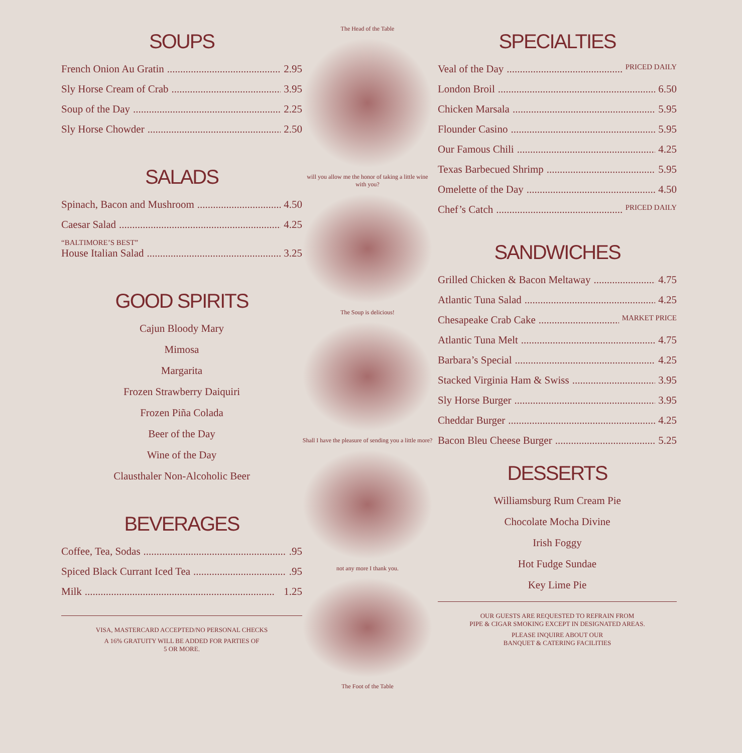SOUPS
French Onion Au Gratin 2.95
Sly Horse Cream of Crab 3.95
Soup of the Day 2.25
Sly Horse Chowder 2.50
SALADS
Spinach, Bacon and Mushroom 4.50
Caesar Salad 4.25
“BALTIMORE’S BEST”
House Italian Salad 3.25
GOOD SPIRITS
Cajun Bloody Mary
Mimosa
Margarita
Frozen Strawberry Daiquiri
Frozen Piña Colada
Beer of the Day
Wine of the Day
Clausthaler Non-Alcoholic Beer
BEVERAGES
Coffee, Tea, Sodas .95
Spiced Black Currant Iced Tea .95
Milk 1.25
VISA, MASTERCARD ACCEPTED/NO PERSONAL CHECKS
A 16% GRATUITY WILL BE ADDED FOR PARTIES OF
5 OR MORE.
The Head of the Table
will you allow me the honor of taking a little wine with you?
The Soup is delicious!
Shall I have the pleasure of sending you a little more?
not any more I thank you.
The Foot of the Table
SPECIALTIES
Veal of the Day PRICED DAILY
London Broil 6.50
Chicken Marsala 5.95
Flounder Casino 5.95
Our Famous Chili 4.25
Texas Barbecued Shrimp 5.95
Omelette of the Day 4.50
Chef’s Catch PRICED DAILY
SANDWICHES
Grilled Chicken & Bacon Meltaway 4.75
Atlantic Tuna Salad 4.25
Chesapeake Crab Cake MARKET PRICE
Atlantic Tuna Melt 4.75
Barbara’s Special 4.25
Stacked Virginia Ham & Swiss 3.95
Sly Horse Burger 3.95
Cheddar Burger 4.25
Bacon Bleu Cheese Burger 5.25
DESSERTS
Williamsburg Rum Cream Pie
Chocolate Mocha Divine
Irish Foggy
Hot Fudge Sundae
Key Lime Pie
OUR GUESTS ARE REQUESTED TO REFRAIN FROM
PIPE & CIGAR SMOKING EXCEPT IN DESIGNATED AREAS.
PLEASE INQUIRE ABOUT OUR
BANQUET & CATERING FACILITIES